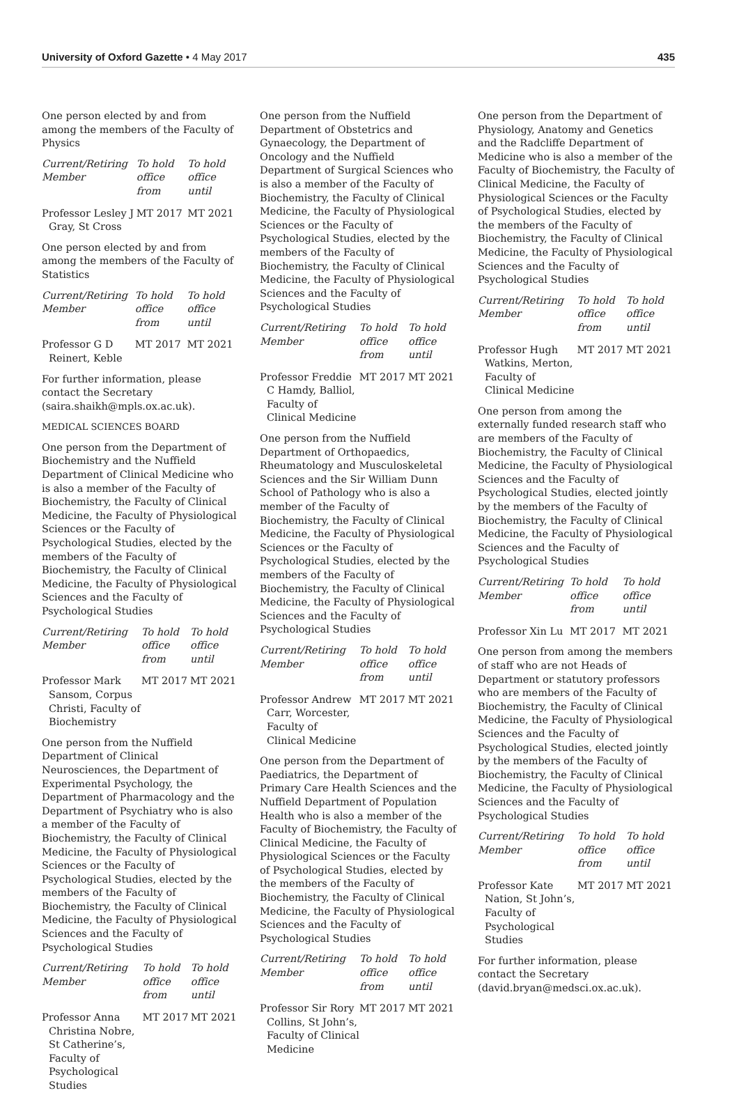University of Oxford Gazette • 4 May 2017 435
One person elected by and from among the members of the Faculty of Physics
| Current/Retiring Member | To hold office from | To hold office until |
| --- | --- | --- |
| Professor Lesley J Gray, St Cross | MT 2017 | MT 2021 |
One person elected by and from among the members of the Faculty of Statistics
| Current/Retiring Member | To hold office from | To hold office until |
| --- | --- | --- |
| Professor G D Reinert, Keble | MT 2017 | MT 2021 |
For further information, please contact the Secretary (saira.shaikh@mpls.ox.ac.uk).
MEDICAL SCIENCES BOARD
One person from the Department of Biochemistry and the Nuffield Department of Clinical Medicine who is also a member of the Faculty of Biochemistry, the Faculty of Clinical Medicine, the Faculty of Physiological Sciences or the Faculty of Psychological Studies, elected by the members of the Faculty of Biochemistry, the Faculty of Clinical Medicine, the Faculty of Physiological Sciences and the Faculty of Psychological Studies
| Current/Retiring Member | To hold office from | To hold office until |
| --- | --- | --- |
| Professor Mark Sansom, Corpus Christi, Faculty of Biochemistry | MT 2017 | MT 2021 |
One person from the Nuffield Department of Clinical Neurosciences, the Department of Experimental Psychology, the Department of Pharmacology and the Department of Psychiatry who is also a member of the Faculty of Biochemistry, the Faculty of Clinical Medicine, the Faculty of Physiological Sciences or the Faculty of Psychological Studies, elected by the members of the Faculty of Biochemistry, the Faculty of Clinical Medicine, the Faculty of Physiological Sciences and the Faculty of Psychological Studies
| Current/Retiring Member | To hold office from | To hold office until |
| --- | --- | --- |
| Professor Anna Christina Nobre, St Catherine’s, Faculty of Psychological Studies | MT 2017 | MT 2021 |
One person from the Nuffield Department of Obstetrics and Gynaecology, the Department of Oncology and the Nuffield Department of Surgical Sciences who is also a member of the Faculty of Biochemistry, the Faculty of Clinical Medicine, the Faculty of Physiological Sciences or the Faculty of Psychological Studies, elected by the members of the Faculty of Biochemistry, the Faculty of Clinical Medicine, the Faculty of Physiological Sciences and the Faculty of Psychological Studies
| Current/Retiring Member | To hold office from | To hold office until |
| --- | --- | --- |
| Professor Freddie C Hamdy, Balliol, Faculty of Clinical Medicine | MT 2017 | MT 2021 |
One person from the Nuffield Department of Orthopaedics, Rheumatology and Musculoskeletal Sciences and the Sir William Dunn School of Pathology who is also a member of the Faculty of Biochemistry, the Faculty of Clinical Medicine, the Faculty of Physiological Sciences or the Faculty of Psychological Studies, elected by the members of the Faculty of Biochemistry, the Faculty of Clinical Medicine, the Faculty of Physiological Sciences and the Faculty of Psychological Studies
| Current/Retiring Member | To hold office from | To hold office until |
| --- | --- | --- |
| Professor Andrew Carr, Worcester, Faculty of Clinical Medicine | MT 2017 | MT 2021 |
One person from the Department of Paediatrics, the Department of Primary Care Health Sciences and the Nuffield Department of Population Health who is also a member of the Faculty of Biochemistry, the Faculty of Clinical Medicine, the Faculty of Physiological Sciences or the Faculty of Psychological Studies, elected by the members of the Faculty of Biochemistry, the Faculty of Clinical Medicine, the Faculty of Physiological Sciences and the Faculty of Psychological Studies
| Current/Retiring Member | To hold office from | To hold office until |
| --- | --- | --- |
| Professor Sir Rory Collins, St John’s, Faculty of Clinical Medicine | MT 2017 | MT 2021 |
One person from the Department of Physiology, Anatomy and Genetics and the Radcliffe Department of Medicine who is also a member of the Faculty of Biochemistry, the Faculty of Clinical Medicine, the Faculty of Physiological Sciences or the Faculty of Psychological Studies, elected by the members of the Faculty of Biochemistry, the Faculty of Clinical Medicine, the Faculty of Physiological Sciences and the Faculty of Psychological Studies
| Current/Retiring Member | To hold office from | To hold office until |
| --- | --- | --- |
| Professor Hugh Watkins, Merton, Faculty of Clinical Medicine | MT 2017 | MT 2021 |
One person from among the externally funded research staff who are members of the Faculty of Biochemistry, the Faculty of Clinical Medicine, the Faculty of Physiological Sciences and the Faculty of Psychological Studies, elected jointly by the members of the Faculty of Biochemistry, the Faculty of Clinical Medicine, the Faculty of Physiological Sciences and the Faculty of Psychological Studies
| Current/Retiring Member | To hold office from | To hold office until |
| --- | --- | --- |
| Professor Xin Lu | MT 2017 | MT 2021 |
One person from among the members of staff who are not Heads of Department or statutory professors who are members of the Faculty of Biochemistry, the Faculty of Clinical Medicine, the Faculty of Physiological Sciences and the Faculty of Psychological Studies, elected jointly by the members of the Faculty of Biochemistry, the Faculty of Clinical Medicine, the Faculty of Physiological Sciences and the Faculty of Psychological Studies
| Current/Retiring Member | To hold office from | To hold office until |
| --- | --- | --- |
| Professor Kate Nation, St John’s, Faculty of Psychological Studies | MT 2017 | MT 2021 |
For further information, please contact the Secretary (david.bryan@medsci.ox.ac.uk).